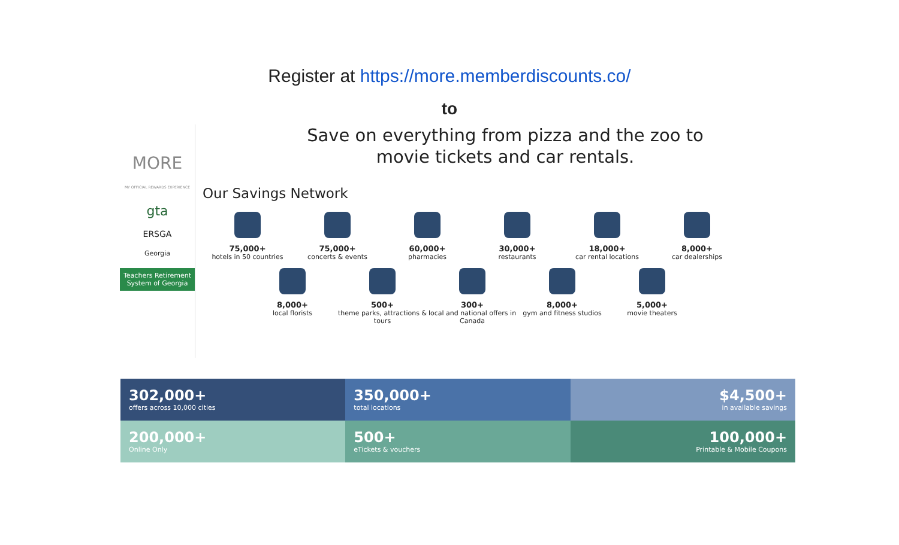Register at https://more.memberdiscounts.co/
to
MORE
MY OFFICIAL REWARDS EXPERIENCE
gta
ERSGA
Georgia
Teachers Retirement System of Georgia
Save on everything from pizza and the zoo to
movie tickets and car rentals.
Our Savings Network
75,000+
hotels in 50 countries
75,000+
concerts & events
60,000+
pharmacies
30,000+
restaurants
18,000+
car rental locations
8,000+
car dealerships
8,000+
local florists
500+
theme parks, attractions & tours
300+
local and national offers in Canada
8,000+
gym and fitness studios
5,000+
movie theaters
302,000+
offers across 10,000 cities
350,000+
total locations
$4,500+
in available savings
200,000+
Online Only
500+
eTickets & vouchers
100,000+
Printable & Mobile Coupons